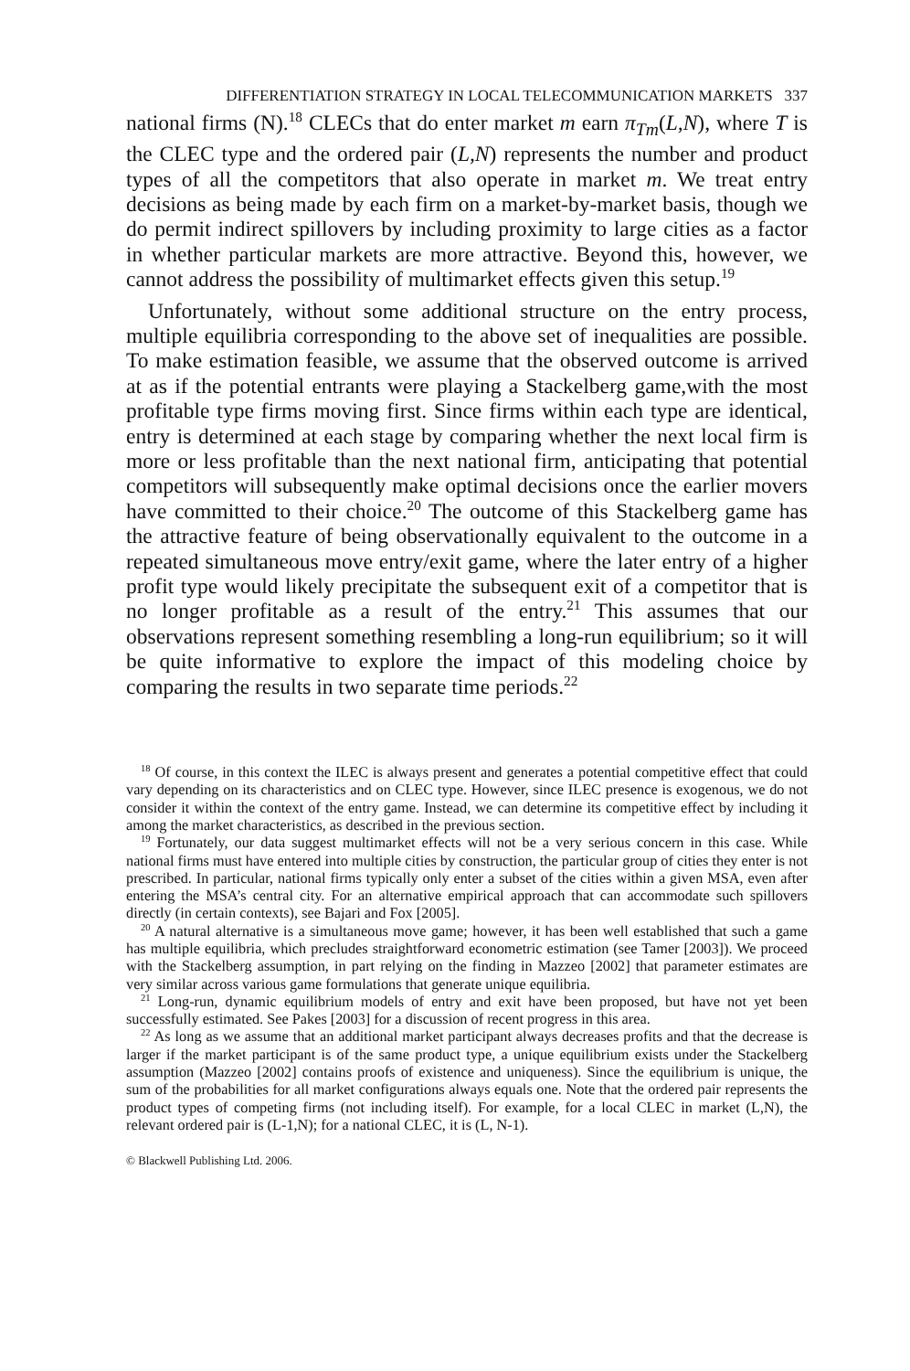DIFFERENTIATION STRATEGY IN LOCAL TELECOMMUNICATION MARKETS 337
national firms (N).<sup>18</sup> CLECs that do enter market m earn π<sub>Tm</sub>(L,N), where T is the CLEC type and the ordered pair (L,N) represents the number and product types of all the competitors that also operate in market m. We treat entry decisions as being made by each firm on a market-by-market basis, though we do permit indirect spillovers by including proximity to large cities as a factor in whether particular markets are more attractive. Beyond this, however, we cannot address the possibility of multimarket effects given this setup.<sup>19</sup>
Unfortunately, without some additional structure on the entry process, multiple equilibria corresponding to the above set of inequalities are possible. To make estimation feasible, we assume that the observed outcome is arrived at as if the potential entrants were playing a Stackelberg game,with the most profitable type firms moving first. Since firms within each type are identical, entry is determined at each stage by comparing whether the next local firm is more or less profitable than the next national firm, anticipating that potential competitors will subsequently make optimal decisions once the earlier movers have committed to their choice.<sup>20</sup> The outcome of this Stackelberg game has the attractive feature of being observationally equivalent to the outcome in a repeated simultaneous move entry/exit game, where the later entry of a higher profit type would likely precipitate the subsequent exit of a competitor that is no longer profitable as a result of the entry.<sup>21</sup> This assumes that our observations represent something resembling a long-run equilibrium; so it will be quite informative to explore the impact of this modeling choice by comparing the results in two separate time periods.<sup>22</sup>
<sup>18</sup> Of course, in this context the ILEC is always present and generates a potential competitive effect that could vary depending on its characteristics and on CLEC type. However, since ILEC presence is exogenous, we do not consider it within the context of the entry game. Instead, we can determine its competitive effect by including it among the market characteristics, as described in the previous section.
<sup>19</sup> Fortunately, our data suggest multimarket effects will not be a very serious concern in this case. While national firms must have entered into multiple cities by construction, the particular group of cities they enter is not prescribed. In particular, national firms typically only enter a subset of the cities within a given MSA, even after entering the MSA’s central city. For an alternative empirical approach that can accommodate such spillovers directly (in certain contexts), see Bajari and Fox [2005].
<sup>20</sup> A natural alternative is a simultaneous move game; however, it has been well established that such a game has multiple equilibria, which precludes straightforward econometric estimation (see Tamer [2003]). We proceed with the Stackelberg assumption, in part relying on the finding in Mazzeo [2002] that parameter estimates are very similar across various game formulations that generate unique equilibria.
<sup>21</sup> Long-run, dynamic equilibrium models of entry and exit have been proposed, but have not yet been successfully estimated. See Pakes [2003] for a discussion of recent progress in this area.
<sup>22</sup> As long as we assume that an additional market participant always decreases profits and that the decrease is larger if the market participant is of the same product type, a unique equilibrium exists under the Stackelberg assumption (Mazzeo [2002] contains proofs of existence and uniqueness). Since the equilibrium is unique, the sum of the probabilities for all market configurations always equals one. Note that the ordered pair represents the product types of competing firms (not including itself). For example, for a local CLEC in market (L,N), the relevant ordered pair is (L-1,N); for a national CLEC, it is (L, N-1).
© Blackwell Publishing Ltd. 2006.